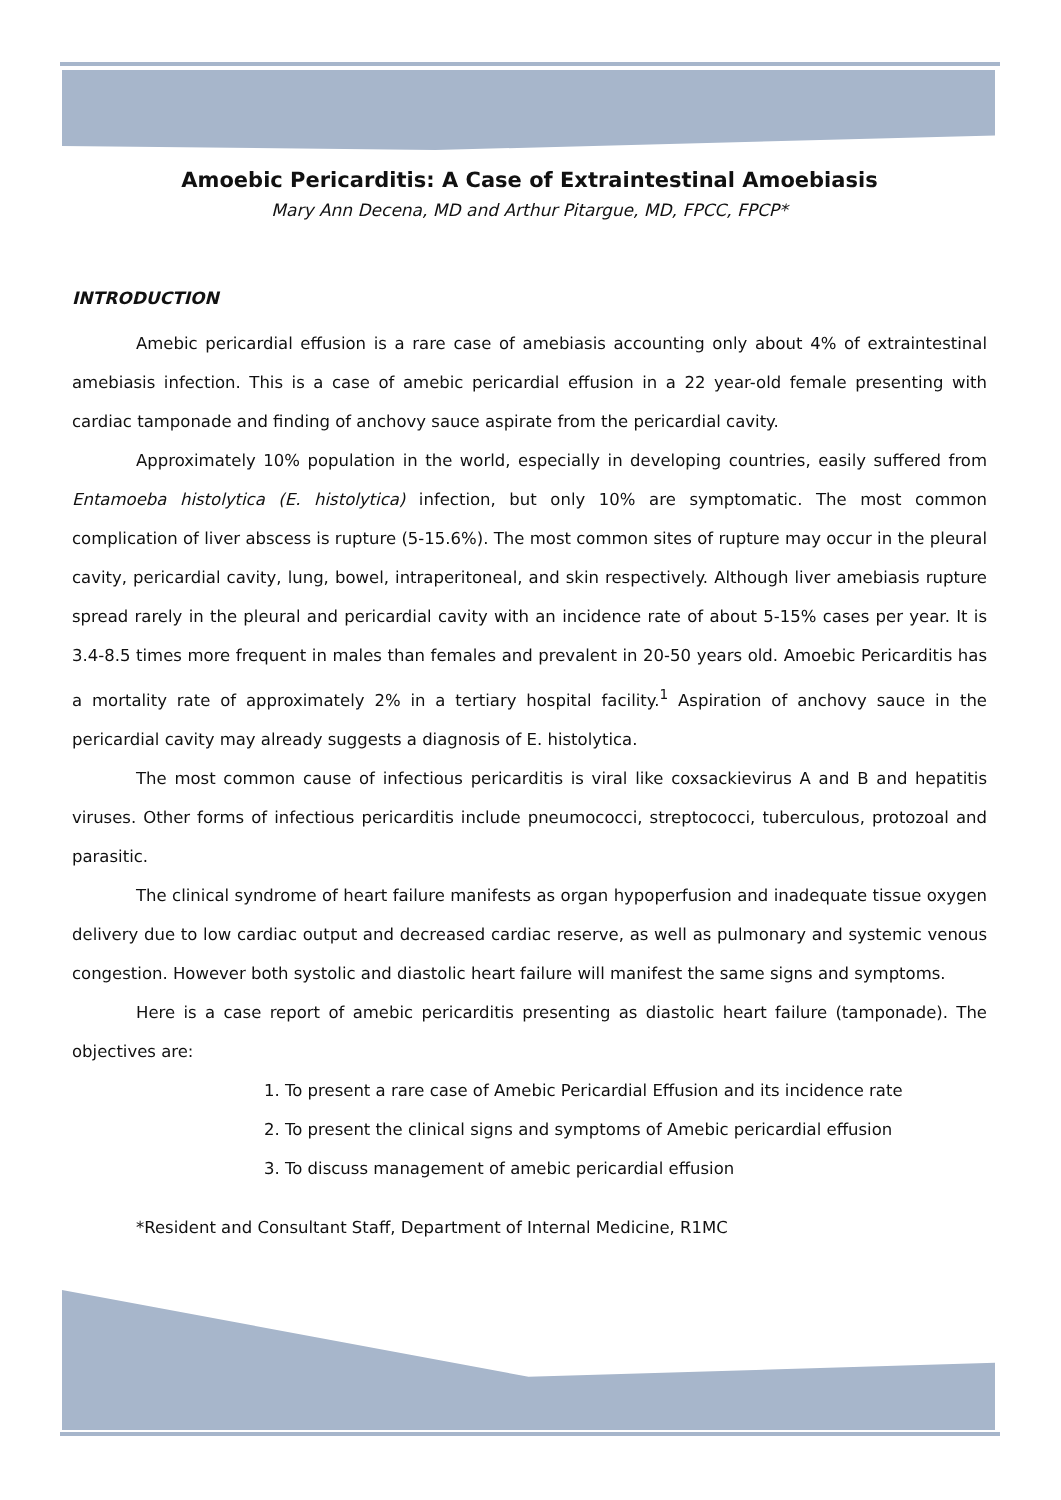Amoebic Pericarditis: A Case of Extraintestinal Amoebiasis
Mary Ann Decena, MD and Arthur Pitargue, MD, FPCC, FPCP*
INTRODUCTION
Amebic pericardial effusion is a rare case of amebiasis accounting only about 4% of extraintestinal amebiasis infection. This is a case of amebic pericardial effusion in a 22 year-old female presenting with cardiac tamponade and finding of anchovy sauce aspirate from the pericardial cavity.
Approximately 10% population in the world, especially in developing countries, easily suffered from Entamoeba histolytica (E. histolytica) infection, but only 10% are symptomatic. The most common complication of liver abscess is rupture (5-15.6%). The most common sites of rupture may occur in the pleural cavity, pericardial cavity, lung, bowel, intraperitoneal, and skin respectively. Although liver amebiasis rupture spread rarely in the pleural and pericardial cavity with an incidence rate of about 5-15% cases per year. It is 3.4-8.5 times more frequent in males than females and prevalent in 20-50 years old. Amoebic Pericarditis has a mortality rate of approximately 2% in a tertiary hospital facility.<sup>1</sup> Aspiration of anchovy sauce in the pericardial cavity may already suggests a diagnosis of E. histolytica.
The most common cause of infectious pericarditis is viral like coxsackievirus A and B and hepatitis viruses. Other forms of infectious pericarditis include pneumococci, streptococci, tuberculous, protozoal and parasitic.
The clinical syndrome of heart failure manifests as organ hypoperfusion and inadequate tissue oxygen delivery due to low cardiac output and decreased cardiac reserve, as well as pulmonary and systemic venous congestion. However both systolic and diastolic heart failure will manifest the same signs and symptoms.
Here is a case report of amebic pericarditis presenting as diastolic heart failure (tamponade). The objectives are:
1. To present a rare case of Amebic Pericardial Effusion and its incidence rate
2. To present the clinical signs and symptoms of Amebic pericardial effusion
3. To discuss management of amebic pericardial effusion
*Resident and Consultant Staff, Department of Internal Medicine, R1MC